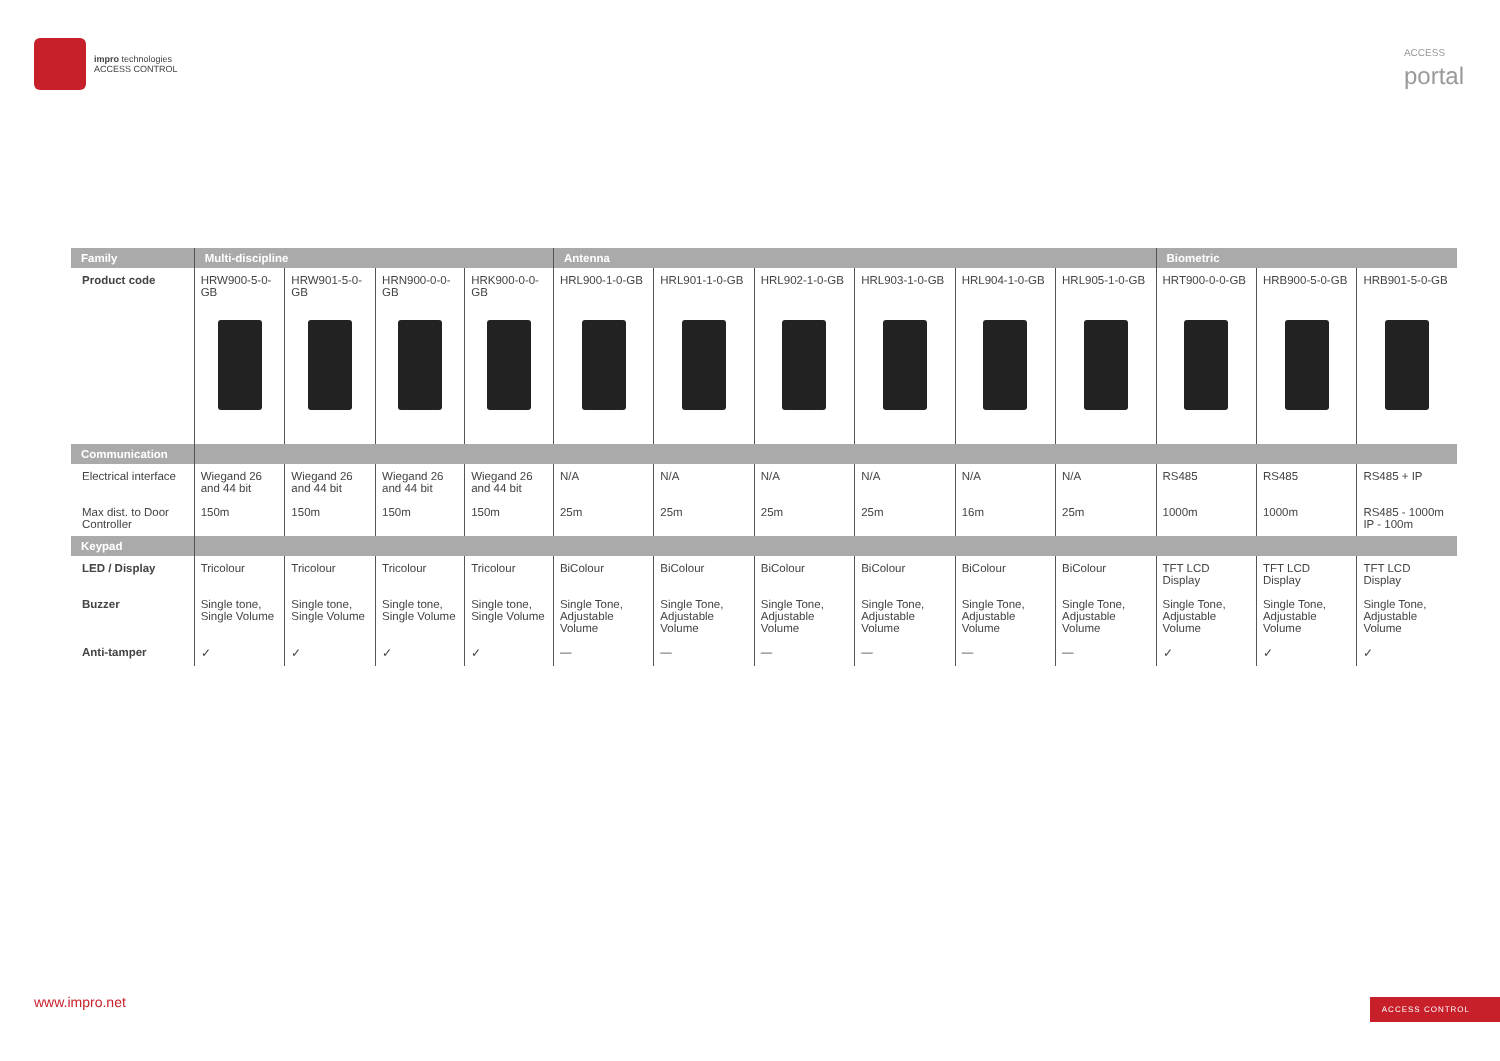impro technologies
ACCESS CONTROL
ACCESS
portal
| Family | Multi-discipline | | | | Antenna | | | | | | Biometric | | |
| --- | --- | --- | --- | --- | --- | --- | --- | --- | --- | --- | --- | --- | --- |
| Product code | HRW900-5-0-GB | HRW901-5-0-GB | HRN900-0-0-GB | HRK900-0-0-GB | HRL900-1-0-GB | HRL901-1-0-GB | HRL902-1-0-GB | HRL903-1-0-GB | HRL904-1-0-GB | HRL905-1-0-GB | HRT900-0-0-GB | HRB900-5-0-GB | HRB901-5-0-GB |
| Communication | | | | | | | | | | | | | |
| Electrical interface | Wiegand 26 and 44 bit | Wiegand 26 and 44 bit | Wiegand 26 and 44 bit | Wiegand 26 and 44 bit | N/A | N/A | N/A | N/A | N/A | N/A | RS485 | RS485 | RS485 + IP |
| Max dist. to Door Controller | 150m | 150m | 150m | 150m | 25m | 25m | 25m | 25m | 16m | 25m | 1000m | 1000m | RS485 - 1000m IP - 100m |
| Keypad | | | | | | | | | | | | | |
| LED / Display | Tricolour | Tricolour | Tricolour | Tricolour | BiColour | BiColour | BiColour | BiColour | BiColour | BiColour | TFT LCD Display | TFT LCD Display | TFT LCD Display |
| Buzzer | Single tone, Single Volume | Single tone, Single Volume | Single tone, Single Volume | Single tone, Single Volume | Single Tone, Adjustable Volume | Single Tone, Adjustable Volume | Single Tone, Adjustable Volume | Single Tone, Adjustable Volume | Single Tone, Adjustable Volume | Single Tone, Adjustable Volume | Single Tone, Adjustable Volume | Single Tone, Adjustable Volume | Single Tone, Adjustable Volume |
| Anti-tamper | ✓ | ✓ | ✓ | ✓ | — | — | — | — | — | — | ✓ | ✓ | ✓ |
www.impro.net ACCESS CONTROL